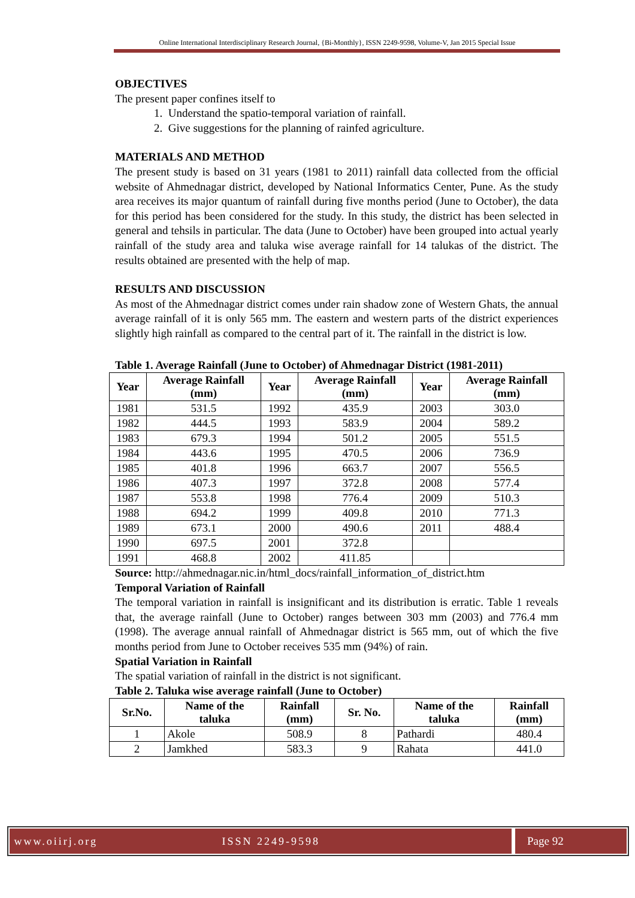Online International Interdisciplinary Research Journal, {Bi-Monthly}, ISSN 2249-9598, Volume-V, Jan 2015 Special Issue
OBJECTIVES
The present paper confines itself to
1. Understand the spatio-temporal variation of rainfall.
2. Give suggestions for the planning of rainfed agriculture.
MATERIALS AND METHOD
The present study is based on 31 years (1981 to 2011) rainfall data collected from the official website of Ahmednagar district, developed by National Informatics Center, Pune. As the study area receives its major quantum of rainfall during five months period (June to October), the data for this period has been considered for the study. In this study, the district has been selected in general and tehsils in particular. The data (June to October) have been grouped into actual yearly rainfall of the study area and taluka wise average rainfall for 14 talukas of the district. The results obtained are presented with the help of map.
RESULTS AND DISCUSSION
As most of the Ahmednagar district comes under rain shadow zone of Western Ghats, the annual average rainfall of it is only 565 mm. The eastern and western parts of the district experiences slightly high rainfall as compared to the central part of it. The rainfall in the district is low.
Table 1. Average Rainfall (June to October) of Ahmednagar District (1981-2011)
| Year | Average Rainfall (mm) | Year | Average Rainfall (mm) | Year | Average Rainfall (mm) |
| --- | --- | --- | --- | --- | --- |
| 1981 | 531.5 | 1992 | 435.9 | 2003 | 303.0 |
| 1982 | 444.5 | 1993 | 583.9 | 2004 | 589.2 |
| 1983 | 679.3 | 1994 | 501.2 | 2005 | 551.5 |
| 1984 | 443.6 | 1995 | 470.5 | 2006 | 736.9 |
| 1985 | 401.8 | 1996 | 663.7 | 2007 | 556.5 |
| 1986 | 407.3 | 1997 | 372.8 | 2008 | 577.4 |
| 1987 | 553.8 | 1998 | 776.4 | 2009 | 510.3 |
| 1988 | 694.2 | 1999 | 409.8 | 2010 | 771.3 |
| 1989 | 673.1 | 2000 | 490.6 | 2011 | 488.4 |
| 1990 | 697.5 | 2001 | 372.8 | | |
| 1991 | 468.8 | 2002 | 411.85 | | |
Source: http://ahmednagar.nic.in/html_docs/rainfall_information_of_district.htm
Temporal Variation of Rainfall
The temporal variation in rainfall is insignificant and its distribution is erratic. Table 1 reveals that, the average rainfall (June to October) ranges between 303 mm (2003) and 776.4 mm (1998). The average annual rainfall of Ahmednagar district is 565 mm, out of which the five months period from June to October receives 535 mm (94%) of rain.
Spatial Variation in Rainfall
The spatial variation of rainfall in the district is not significant.
Table 2. Taluka wise average rainfall (June to October)
| Sr.No. | Name of the taluka | Rainfall (mm) | Sr. No. | Name of the taluka | Rainfall (mm) |
| --- | --- | --- | --- | --- | --- |
| 1 | Akole | 508.9 | 8 | Pathardi | 480.4 |
| 2 | Jamkhed | 583.3 | 9 | Rahata | 441.0 |
www.oiirj.org ISSN 2249-9598 Page 92